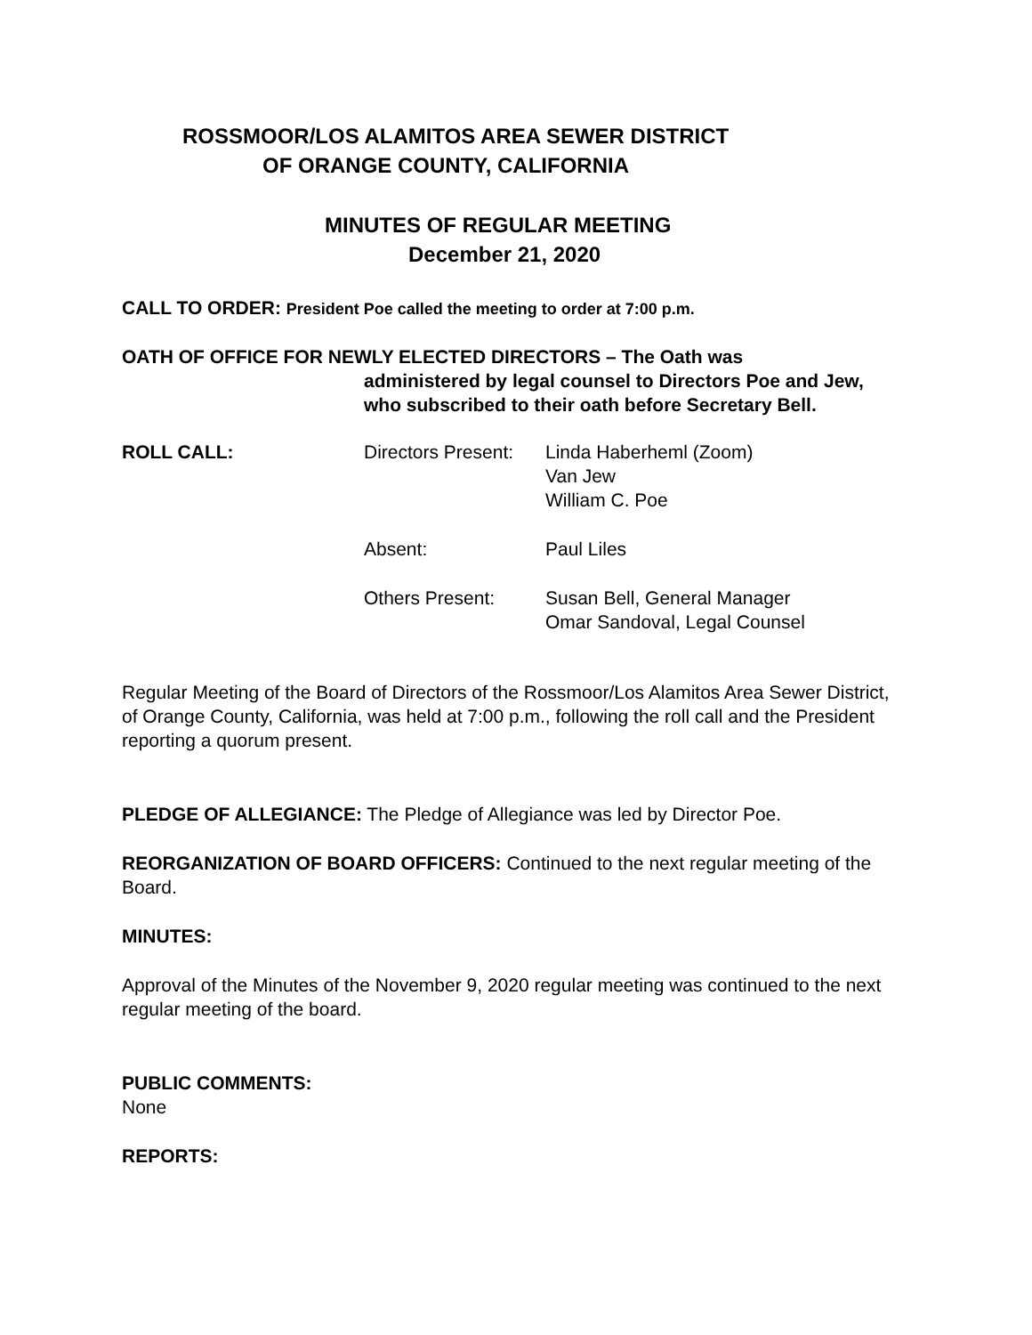ROSSMOOR/LOS ALAMITOS AREA SEWER DISTRICT
OF ORANGE COUNTY, CALIFORNIA
MINUTES OF REGULAR MEETING
December 21, 2020
CALL TO ORDER: President Poe called the meeting to order at 7:00 p.m.
OATH OF OFFICE FOR NEWLY ELECTED DIRECTORS – The Oath was
administered by legal counsel to Directors Poe and Jew,
who subscribed to their oath before Secretary Bell.
| ROLL CALL: | Directors Present: | Linda Haberheml (Zoom) Van Jew William C. Poe |
| | Absent: | Paul Liles |
| | Others Present: | Susan Bell, General Manager Omar Sandoval, Legal Counsel |
Regular Meeting of the Board of Directors of the Rossmoor/Los Alamitos Area Sewer District, of Orange County, California, was held at 7:00 p.m., following the roll call and the President reporting a quorum present.
PLEDGE OF ALLEGIANCE: The Pledge of Allegiance was led by Director Poe.
REORGANIZATION OF BOARD OFFICERS: Continued to the next regular meeting of the Board.
MINUTES:
Approval of the Minutes of the November 9, 2020 regular meeting was continued to the next regular meeting of the board.
PUBLIC COMMENTS:
None
REPORTS: